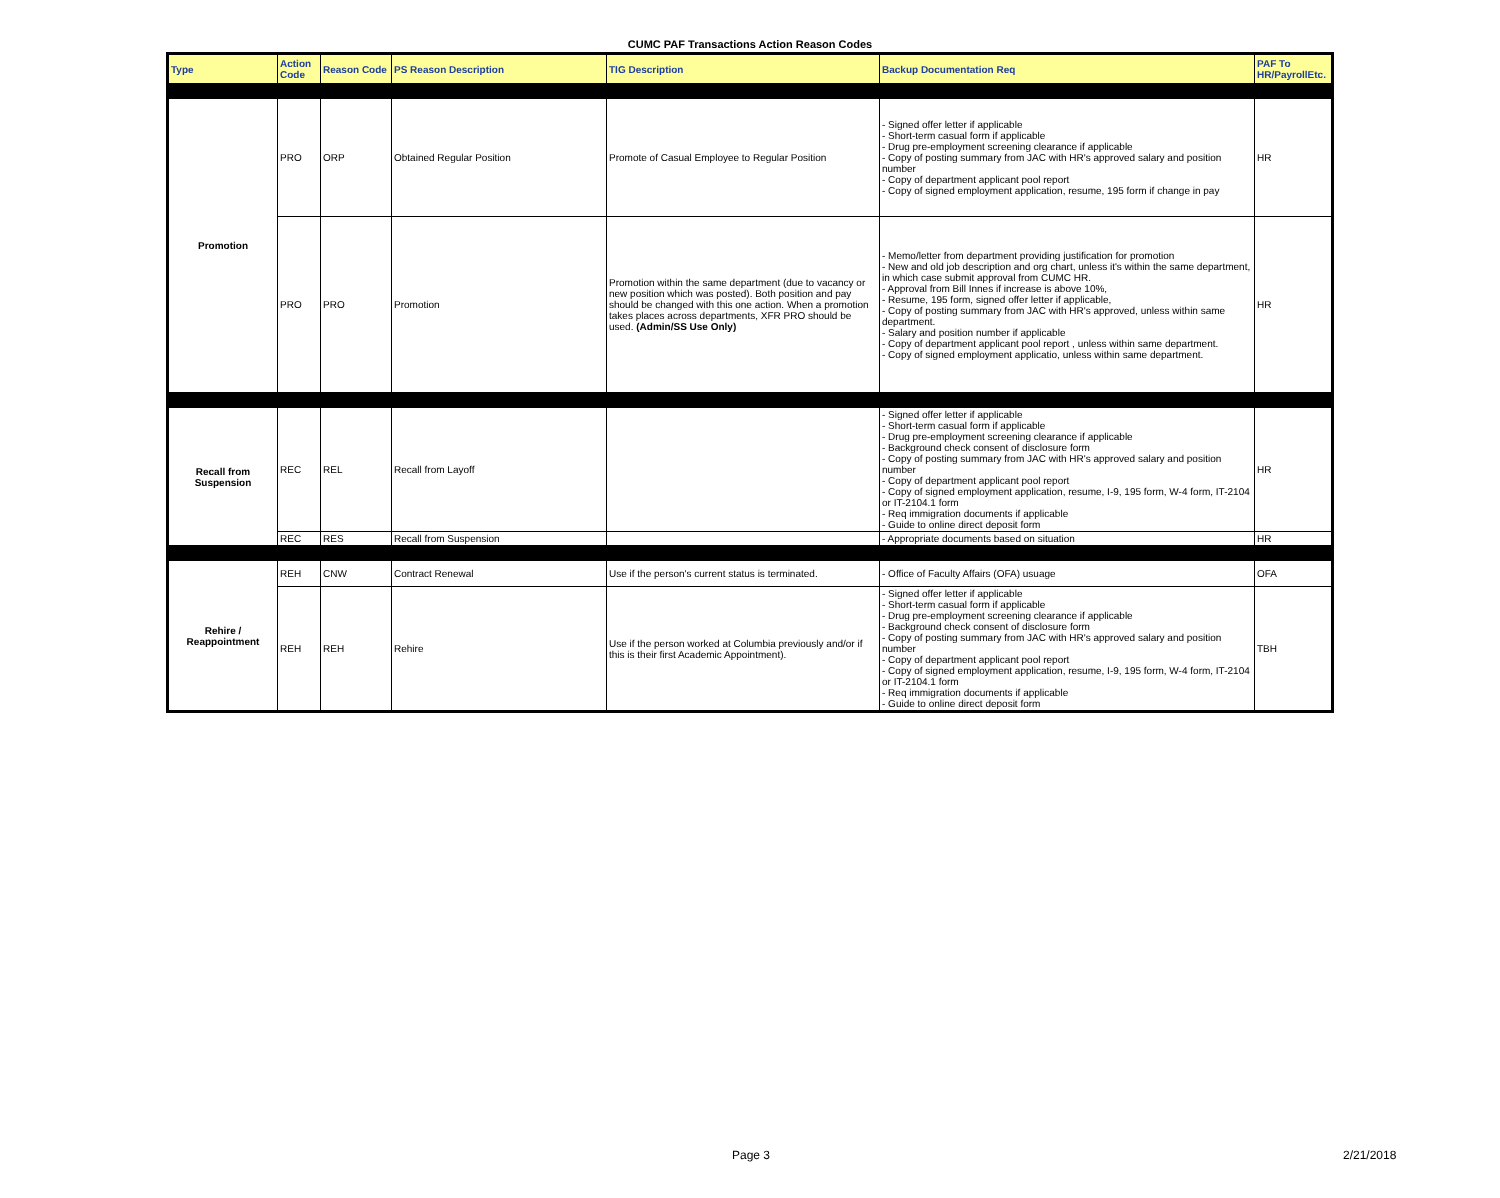CUMC PAF Transactions Action Reason Codes
| Type | Action Code | Reason Code | PS Reason Description | TIG Description | Backup Documentation Req | PAF To HR/PayrollEtc. |
| --- | --- | --- | --- | --- | --- | --- |
| Promotion | PRO | ORP | Obtained Regular Position | Promote of Casual Employee to Regular Position | - Signed offer letter if applicable - Short-term casual form if applicable - Drug pre-employment screening clearance if applicable - Copy of posting summary from JAC with HR's approved salary and position number - Copy of department applicant pool report - Copy of signed employment application, resume, 195 form if change in pay | HR |
| | PRO | PRO | Promotion | Promotion within the same department (due to vacancy or new position which was posted). Both position and pay should be changed with this one action. When a promotion takes places across departments, XFR PRO should be used. (Admin/SS Use Only) | - Memo/letter from department providing justification for promotion - New and old job description and org chart, unless it's within the same department, in which case submit approval from CUMC HR. - Approval from Bill Innes if increase is above 10%, - Resume, 195 form, signed offer letter if applicable, - Copy of posting summary from JAC with HR's approved, unless within same department. - Salary and position number if applicable - Copy of department applicant pool report , unless within same department. - Copy of signed employment applicatio, unless within same department. | HR |
| Recall from Suspension | REC | REL | Recall from Layoff | | - Signed offer letter if applicable - Short-term casual form if applicable - Drug pre-employment screening clearance if applicable - Background check consent of disclosure form - Copy of posting summary from JAC with HR's approved salary and position number - Copy of department applicant pool report - Copy of signed employment application, resume, I-9, 195 form, W-4 form, IT-2104 or IT-2104.1 form - Req immigration documents if applicable - Guide to online direct deposit form | HR |
| | REC | RES | Recall from Suspension | | - Appropriate documents based on situation | HR |
| Rehire / Reappointment | REH | CNW | Contract Renewal | Use if the person's current status is terminated. | - Office of Faculty Affairs (OFA) usuage | OFA |
| | REH | REH | Rehire | Use if the person worked at Columbia previously and/or if this is their first Academic Appointment). | - Signed offer letter if applicable - Short-term casual form if applicable - Drug pre-employment screening clearance if applicable - Background check consent of disclosure form - Copy of posting summary from JAC with HR's approved salary and position number - Copy of department applicant pool report - Copy of signed employment application, resume, I-9, 195 form, W-4 form, IT-2104 or IT-2104.1 form - Req immigration documents if applicable - Guide to online direct deposit form | TBH |
Page 3 2/21/2018